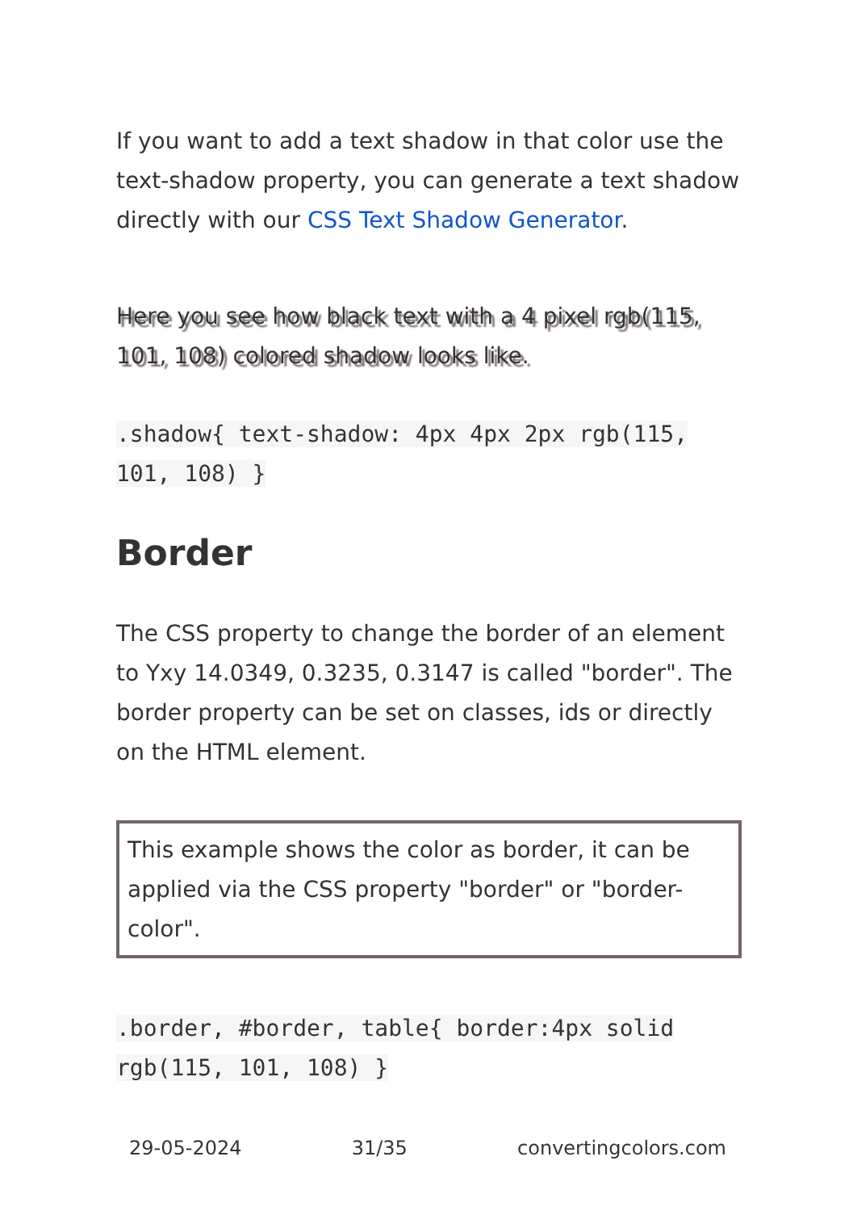If you want to add a text shadow in that color use the text-shadow property, you can generate a text shadow directly with our CSS Text Shadow Generator.
Here you see how black text with a 4 pixel rgb(115, 101, 108) colored shadow looks like.
.shadow{ text-shadow: 4px 4px 2px rgb(115, 101, 108) }
Border
The CSS property to change the border of an element to Yxy 14.0349, 0.3235, 0.3147 is called "border". The border property can be set on classes, ids or directly on the HTML element.
This example shows the color as border, it can be applied via the CSS property "border" or "border-color".
.border, #border, table{ border:4px solid rgb(115, 101, 108) }
29-05-2024 31/35 convertingcolors.com